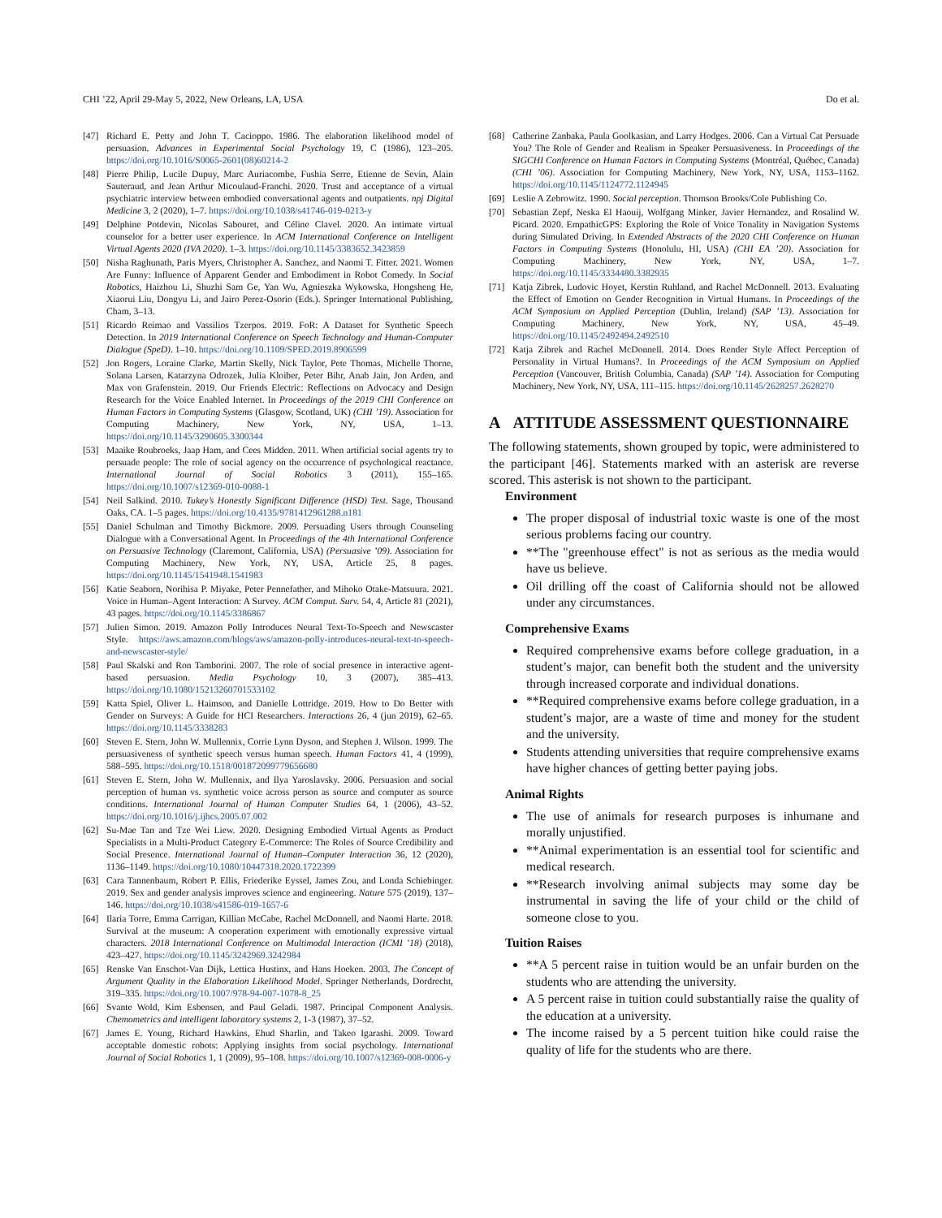CHI ’22, April 29-May 5, 2022, New Orleans, LA, USA Do et al.
[47] Richard E. Petty and John T. Cacioppo. 1986. The elaboration likelihood model of persuasion. Advances in Experimental Social Psychology 19, C (1986), 123–205. https://doi.org/10.1016/S0065-2601(08)60214-2
[48] Pierre Philip, Lucile Dupuy, Marc Auriacombe, Fushia Serre, Etienne de Sevin, Alain Sauteraud, and Jean Arthur Micoulaud-Franchi. 2020. Trust and acceptance of a virtual psychiatric interview between embodied conversational agents and outpatients. npj Digital Medicine 3, 2 (2020), 1–7. https://doi.org/10.1038/s41746-019-0213-y
[49] Delphine Potdevin, Nicolas Sabouret, and Céline Clavel. 2020. An intimate virtual counselor for a better user experience. In ACM International Conference on Intelligent Virtual Agents 2020 (IVA 2020). 1–3. https://doi.org/10.1145/3383652.3423859
[50] Nisha Raghunath, Paris Myers, Christopher A. Sanchez, and Naomi T. Fitter. 2021. Women Are Funny: Influence of Apparent Gender and Embodiment in Robot Comedy. In Social Robotics, Haizhou Li, Shuzhi Sam Ge, Yan Wu, Agnieszka Wykowska, Hongsheng He, Xiaorui Liu, Dongyu Li, and Jairo Perez-Osorio (Eds.). Springer International Publishing, Cham, 3–13.
[51] Ricardo Reimao and Vassilios Tzerpos. 2019. FoR: A Dataset for Synthetic Speech Detection. In 2019 International Conference on Speech Technology and Human-Computer Dialogue (SpeD). 1–10. https://doi.org/10.1109/SPED.2019.8906599
[52] Jon Rogers, Loraine Clarke, Martin Skelly, Nick Taylor, Pete Thomas, Michelle Thorne, Solana Larsen, Katarzyna Odrozek, Julia Kloiber, Peter Bihr, Anab Jain, Jon Arden, and Max von Grafenstein. 2019. Our Friends Electric: Reflections on Advocacy and Design Research for the Voice Enabled Internet. In Proceedings of the 2019 CHI Conference on Human Factors in Computing Systems (Glasgow, Scotland, UK) (CHI ’19). Association for Computing Machinery, New York, NY, USA, 1–13. https://doi.org/10.1145/3290605.3300344
[53] Maaike Roubroeks, Jaap Ham, and Cees Midden. 2011. When artificial social agents try to persuade people: The role of social agency on the occurrence of psychological reactance. International Journal of Social Robotics 3 (2011), 155–165. https://doi.org/10.1007/s12369-010-0088-1
[54] Neil Salkind. 2010. Tukey’s Honestly Significant Difference (HSD) Test. Sage, Thousand Oaks, CA. 1–5 pages. https://doi.org/10.4135/9781412961288.n181
[55] Daniel Schulman and Timothy Bickmore. 2009. Persuading Users through Counseling Dialogue with a Conversational Agent. In Proceedings of the 4th International Conference on Persuasive Technology (Claremont, California, USA) (Persuasive ’09). Association for Computing Machinery, New York, NY, USA, Article 25, 8 pages. https://doi.org/10.1145/1541948.1541983
[56] Katie Seaborn, Norihisa P. Miyake, Peter Pennefather, and Mihoko Otake-Matsuura. 2021. Voice in Human–Agent Interaction: A Survey. ACM Comput. Surv. 54, 4, Article 81 (2021), 43 pages. https://doi.org/10.1145/3386867
[57] Julien Simon. 2019. Amazon Polly Introduces Neural Text-To-Speech and Newscaster Style. https://aws.amazon.com/blogs/aws/amazon-polly-introduces-neural-text-to-speech-and-newscaster-style/
[58] Paul Skalski and Ron Tamborini. 2007. The role of social presence in interactive agent-based persuasion. Media Psychology 10, 3 (2007), 385–413. https://doi.org/10.1080/15213260701533102
[59] Katta Spiel, Oliver L. Haimson, and Danielle Lottridge. 2019. How to Do Better with Gender on Surveys: A Guide for HCI Researchers. Interactions 26, 4 (jun 2019), 62–65. https://doi.org/10.1145/3338283
[60] Steven E. Stern, John W. Mullennix, Corrie Lynn Dyson, and Stephen J. Wilson. 1999. The persuasiveness of synthetic speech versus human speech. Human Factors 41, 4 (1999), 588–595. https://doi.org/10.1518/001872099779656680
[61] Steven E. Stern, John W. Mullennix, and Ilya Yaroslavsky. 2006. Persuasion and social perception of human vs. synthetic voice across person as source and computer as source conditions. International Journal of Human Computer Studies 64, 1 (2006), 43–52. https://doi.org/10.1016/j.ijhcs.2005.07.002
[62] Su-Mae Tan and Tze Wei Liew. 2020. Designing Embodied Virtual Agents as Product Specialists in a Multi-Product Category E-Commerce: The Roles of Source Credibility and Social Presence. International Journal of Human–Computer Interaction 36, 12 (2020), 1136–1149. https://doi.org/10.1080/10447318.2020.1722399
[63] Cara Tannenbaum, Robert P. Ellis, Friederike Eyssel, James Zou, and Londa Schiebinger. 2019. Sex and gender analysis improves science and engineering. Nature 575 (2019), 137–146. https://doi.org/10.1038/s41586-019-1657-6
[64] Ilaria Torre, Emma Carrigan, Killian McCabe, Rachel McDonnell, and Naomi Harte. 2018. Survival at the museum: A cooperation experiment with emotionally expressive virtual characters. 2018 International Conference on Multimodal Interaction (ICMI ’18) (2018), 423–427. https://doi.org/10.1145/3242969.3242984
[65] Renske Van Enschot-Van Dijk, Lettica Hustinx, and Hans Hoeken. 2003. The Concept of Argument Quality in the Elaboration Likelihood Model. Springer Netherlands, Dordrecht, 319–335. https://doi.org/10.1007/978-94-007-1078-8_25
[66] Svante Wold, Kim Esbensen, and Paul Geladi. 1987. Principal Component Analysis. Chemometrics and intelligent laboratory systems 2, 1-3 (1987), 37–52.
[67] James E. Young, Richard Hawkins, Ehud Sharlin, and Takeo Igarashi. 2009. Toward acceptable domestic robots: Applying insights from social psychology. International Journal of Social Robotics 1, 1 (2009), 95–108. https://doi.org/10.1007/s12369-008-0006-y
[68] Catherine Zanbaka, Paula Goolkasian, and Larry Hodges. 2006. Can a Virtual Cat Persuade You? The Role of Gender and Realism in Speaker Persuasiveness. In Proceedings of the SIGCHI Conference on Human Factors in Computing Systems (Montréal, Québec, Canada) (CHI ’06). Association for Computing Machinery, New York, NY, USA, 1153–1162. https://doi.org/10.1145/1124772.1124945
[69] Leslie A Zebrowitz. 1990. Social perception. Thomson Brooks/Cole Publishing Co.
[70] Sebastian Zepf, Neska El Haouij, Wolfgang Minker, Javier Hernandez, and Rosalind W. Picard. 2020. EmpathicGPS: Exploring the Role of Voice Tonality in Navigation Systems during Simulated Driving. In Extended Abstracts of the 2020 CHI Conference on Human Factors in Computing Systems (Honolulu, HI, USA) (CHI EA ’20). Association for Computing Machinery, New York, NY, USA, 1–7. https://doi.org/10.1145/3334480.3382935
[71] Katja Zibrek, Ludovic Hoyet, Kerstin Ruhland, and Rachel McDonnell. 2013. Evaluating the Effect of Emotion on Gender Recognition in Virtual Humans. In Proceedings of the ACM Symposium on Applied Perception (Dublin, Ireland) (SAP ’13). Association for Computing Machinery, New York, NY, USA, 45–49. https://doi.org/10.1145/2492494.2492510
[72] Katja Zibrek and Rachel McDonnell. 2014. Does Render Style Affect Perception of Personality in Virtual Humans?. In Proceedings of the ACM Symposium on Applied Perception (Vancouver, British Columbia, Canada) (SAP ’14). Association for Computing Machinery, New York, NY, USA, 111–115. https://doi.org/10.1145/2628257.2628270
A ATTITUDE ASSESSMENT QUESTIONNAIRE
The following statements, shown grouped by topic, were administered to the participant [46]. Statements marked with an asterisk are reverse scored. This asterisk is not shown to the participant.
Environment
The proper disposal of industrial toxic waste is one of the most serious problems facing our country.
**The "greenhouse effect" is not as serious as the media would have us believe.
Oil drilling off the coast of California should not be allowed under any circumstances.
Comprehensive Exams
Required comprehensive exams before college graduation, in a student’s major, can benefit both the student and the university through increased corporate and individual donations.
**Required comprehensive exams before college graduation, in a student’s major, are a waste of time and money for the student and the university.
Students attending universities that require comprehensive exams have higher chances of getting better paying jobs.
Animal Rights
The use of animals for research purposes is inhumane and morally unjustified.
**Animal experimentation is an essential tool for scientific and medical research.
**Research involving animal subjects may some day be instrumental in saving the life of your child or the child of someone close to you.
Tuition Raises
**A 5 percent raise in tuition would be an unfair burden on the students who are attending the university.
A 5 percent raise in tuition could substantially raise the quality of the education at a university.
The income raised by a 5 percent tuition hike could raise the quality of life for the students who are there.